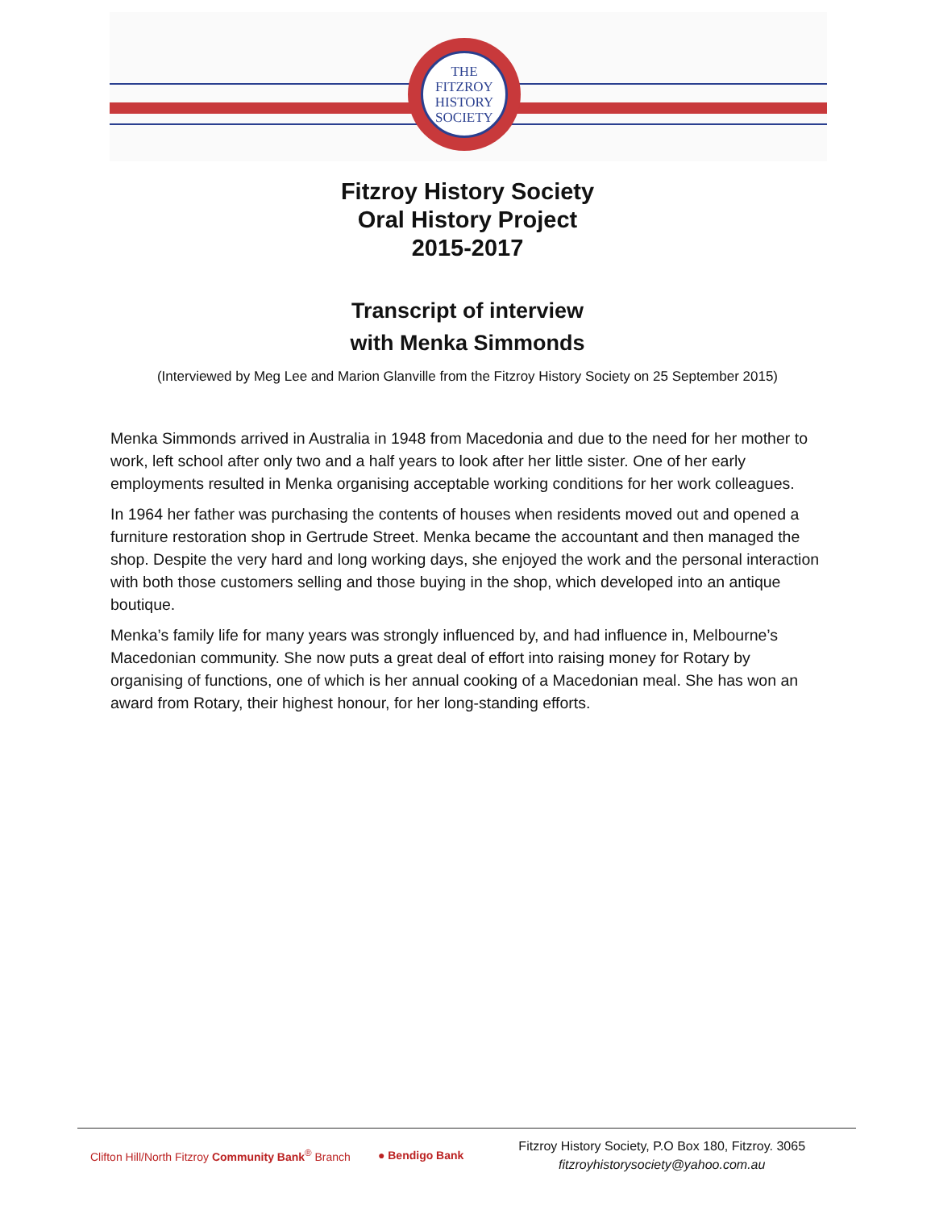THE
FITZROY
HISTORY
SOCIETY
Fitzroy History Society
Oral History Project
2015-2017
Transcript of interview
with Menka Simmonds
(Interviewed by Meg Lee and Marion Glanville from the Fitzroy History Society on 25 September 2015)
Menka Simmonds arrived in Australia in 1948 from Macedonia and due to the need for her mother to work, left school after only two and a half years to look after her little sister. One of her early employments resulted in Menka organising acceptable working conditions for her work colleagues.
In 1964 her father was purchasing the contents of houses when residents moved out and opened a furniture restoration shop in Gertrude Street. Menka became the accountant and then managed the shop. Despite the very hard and long working days, she enjoyed the work and the personal interaction with both those customers selling and those buying in the shop, which developed into an antique boutique.
Menka’s family life for many years was strongly influenced by, and had influence in, Melbourne’s Macedonian community. She now puts a great deal of effort into raising money for Rotary by organising of functions, one of which is her annual cooking of a Macedonian meal. She has won an award from Rotary, their highest honour, for her long-standing efforts.
Clifton Hill/North Fitzroy Community Bank<sup>®</sup> Branch
● Bendigo Bank
Fitzroy History Society, P.O Box 180, Fitzroy. 3065
fitzroyhistorysociety@yahoo.com.au